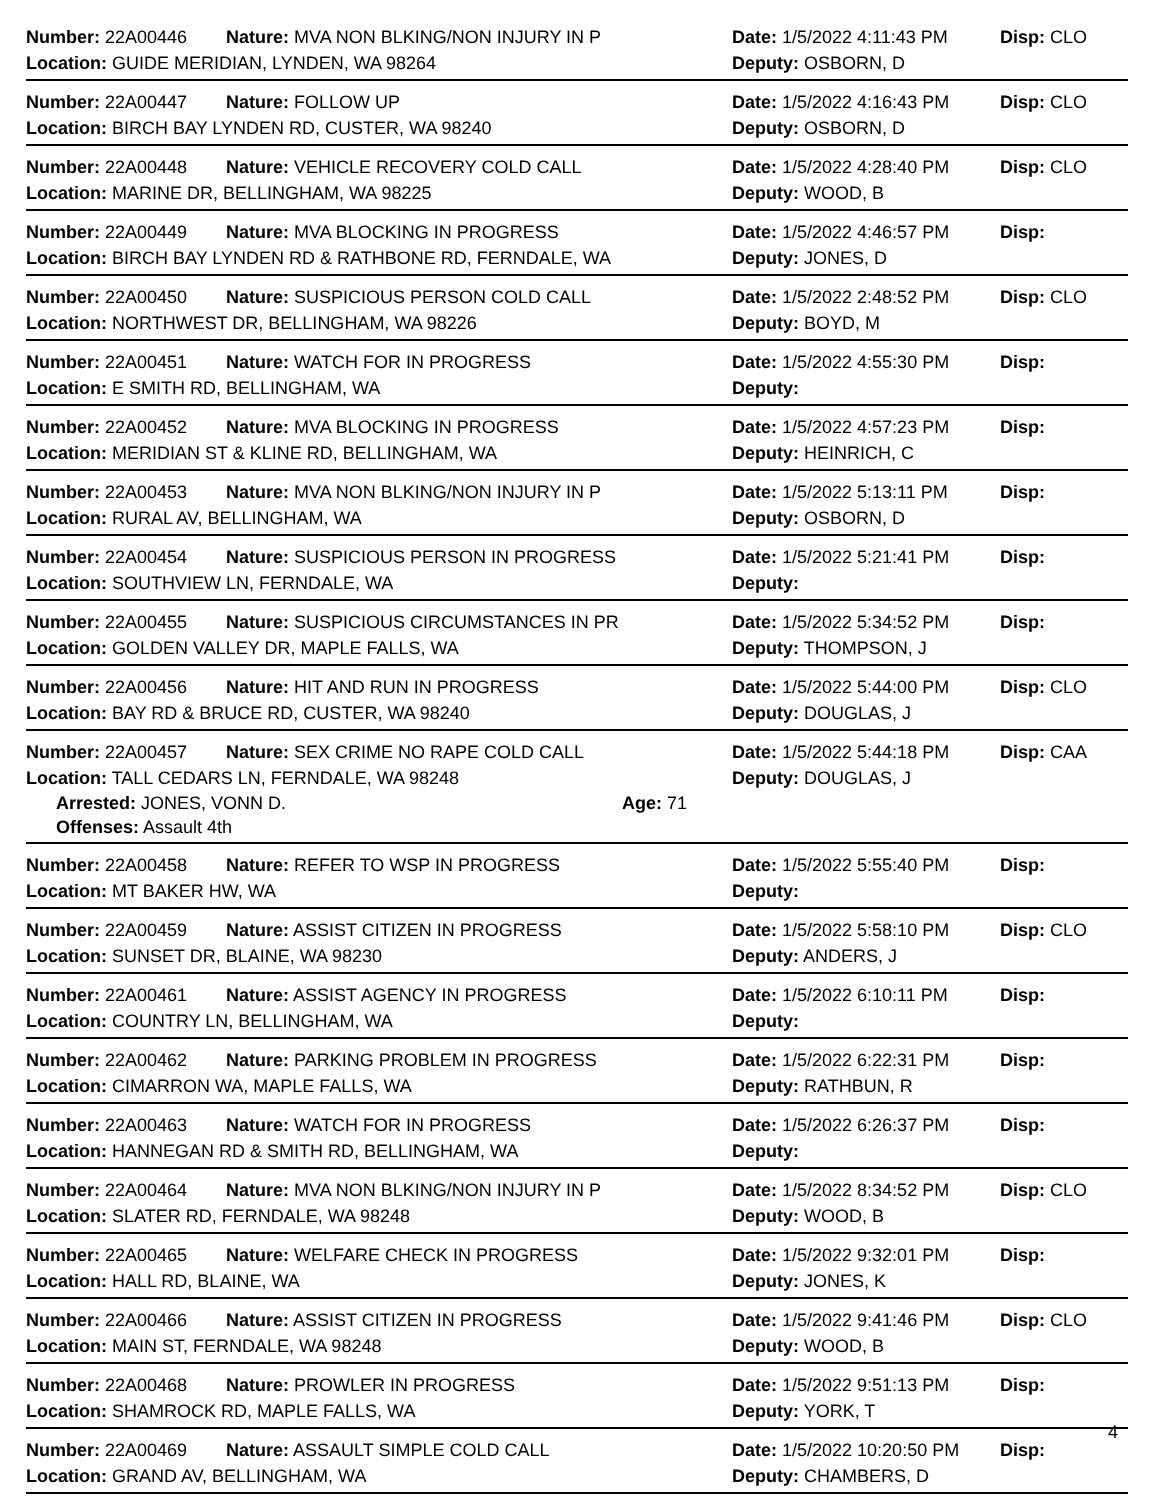Number: 22A00446 Nature: MVA NON BLKING/NON INJURY IN P Date: 1/5/2022 4:11:43 PM Disp: CLO
Location: GUIDE MERIDIAN, LYNDEN, WA 98264 Deputy: OSBORN, D
Number: 22A00447 Nature: FOLLOW UP Date: 1/5/2022 4:16:43 PM Disp: CLO
Location: BIRCH BAY LYNDEN RD, CUSTER, WA 98240 Deputy: OSBORN, D
Number: 22A00448 Nature: VEHICLE RECOVERY COLD CALL Date: 1/5/2022 4:28:40 PM Disp: CLO
Location: MARINE DR, BELLINGHAM, WA 98225 Deputy: WOOD, B
Number: 22A00449 Nature: MVA BLOCKING IN PROGRESS Date: 1/5/2022 4:46:57 PM Disp:
Location: BIRCH BAY LYNDEN RD & RATHBONE RD, FERNDALE, WA Deputy: JONES, D
Number: 22A00450 Nature: SUSPICIOUS PERSON COLD CALL Date: 1/5/2022 2:48:52 PM Disp: CLO
Location: NORTHWEST DR, BELLINGHAM, WA 98226 Deputy: BOYD, M
Number: 22A00451 Nature: WATCH FOR IN PROGRESS Date: 1/5/2022 4:55:30 PM Disp:
Location: E SMITH RD, BELLINGHAM, WA Deputy:
Number: 22A00452 Nature: MVA BLOCKING IN PROGRESS Date: 1/5/2022 4:57:23 PM Disp:
Location: MERIDIAN ST & KLINE RD, BELLINGHAM, WA Deputy: HEINRICH, C
Number: 22A00453 Nature: MVA NON BLKING/NON INJURY IN P Date: 1/5/2022 5:13:11 PM Disp:
Location: RURAL AV, BELLINGHAM, WA Deputy: OSBORN, D
Number: 22A00454 Nature: SUSPICIOUS PERSON IN PROGRESS Date: 1/5/2022 5:21:41 PM Disp:
Location: SOUTHVIEW LN, FERNDALE, WA Deputy:
Number: 22A00455 Nature: SUSPICIOUS CIRCUMSTANCES IN PR Date: 1/5/2022 5:34:52 PM Disp:
Location: GOLDEN VALLEY DR, MAPLE FALLS, WA Deputy: THOMPSON, J
Number: 22A00456 Nature: HIT AND RUN IN PROGRESS Date: 1/5/2022 5:44:00 PM Disp: CLO
Location: BAY RD & BRUCE RD, CUSTER, WA 98240 Deputy: DOUGLAS, J
Number: 22A00457 Nature: SEX CRIME NO RAPE COLD CALL Date: 1/5/2022 5:44:18 PM Disp: CAA
Location: TALL CEDARS LN, FERNDALE, WA 98248 Deputy: DOUGLAS, J
Arrested: JONES, VONN D. Age: 71
Offenses: Assault 4th
Number: 22A00458 Nature: REFER TO WSP IN PROGRESS Date: 1/5/2022 5:55:40 PM Disp:
Location: MT BAKER HW, WA Deputy:
Number: 22A00459 Nature: ASSIST CITIZEN IN PROGRESS Date: 1/5/2022 5:58:10 PM Disp: CLO
Location: SUNSET DR, BLAINE, WA 98230 Deputy: ANDERS, J
Number: 22A00461 Nature: ASSIST AGENCY IN PROGRESS Date: 1/5/2022 6:10:11 PM Disp:
Location: COUNTRY LN, BELLINGHAM, WA Deputy:
Number: 22A00462 Nature: PARKING PROBLEM IN PROGRESS Date: 1/5/2022 6:22:31 PM Disp:
Location: CIMARRON WA, MAPLE FALLS, WA Deputy: RATHBUN, R
Number: 22A00463 Nature: WATCH FOR IN PROGRESS Date: 1/5/2022 6:26:37 PM Disp:
Location: HANNEGAN RD & SMITH RD, BELLINGHAM, WA Deputy:
Number: 22A00464 Nature: MVA NON BLKING/NON INJURY IN P Date: 1/5/2022 8:34:52 PM Disp: CLO
Location: SLATER RD, FERNDALE, WA 98248 Deputy: WOOD, B
Number: 22A00465 Nature: WELFARE CHECK IN PROGRESS Date: 1/5/2022 9:32:01 PM Disp:
Location: HALL RD, BLAINE, WA Deputy: JONES, K
Number: 22A00466 Nature: ASSIST CITIZEN IN PROGRESS Date: 1/5/2022 9:41:46 PM Disp: CLO
Location: MAIN ST, FERNDALE, WA 98248 Deputy: WOOD, B
Number: 22A00468 Nature: PROWLER IN PROGRESS Date: 1/5/2022 9:51:13 PM Disp:
Location: SHAMROCK RD, MAPLE FALLS, WA Deputy: YORK, T
Number: 22A00469 Nature: ASSAULT SIMPLE COLD CALL Date: 1/5/2022 10:20:50 PM Disp:
Location: GRAND AV, BELLINGHAM, WA Deputy: CHAMBERS, D
4